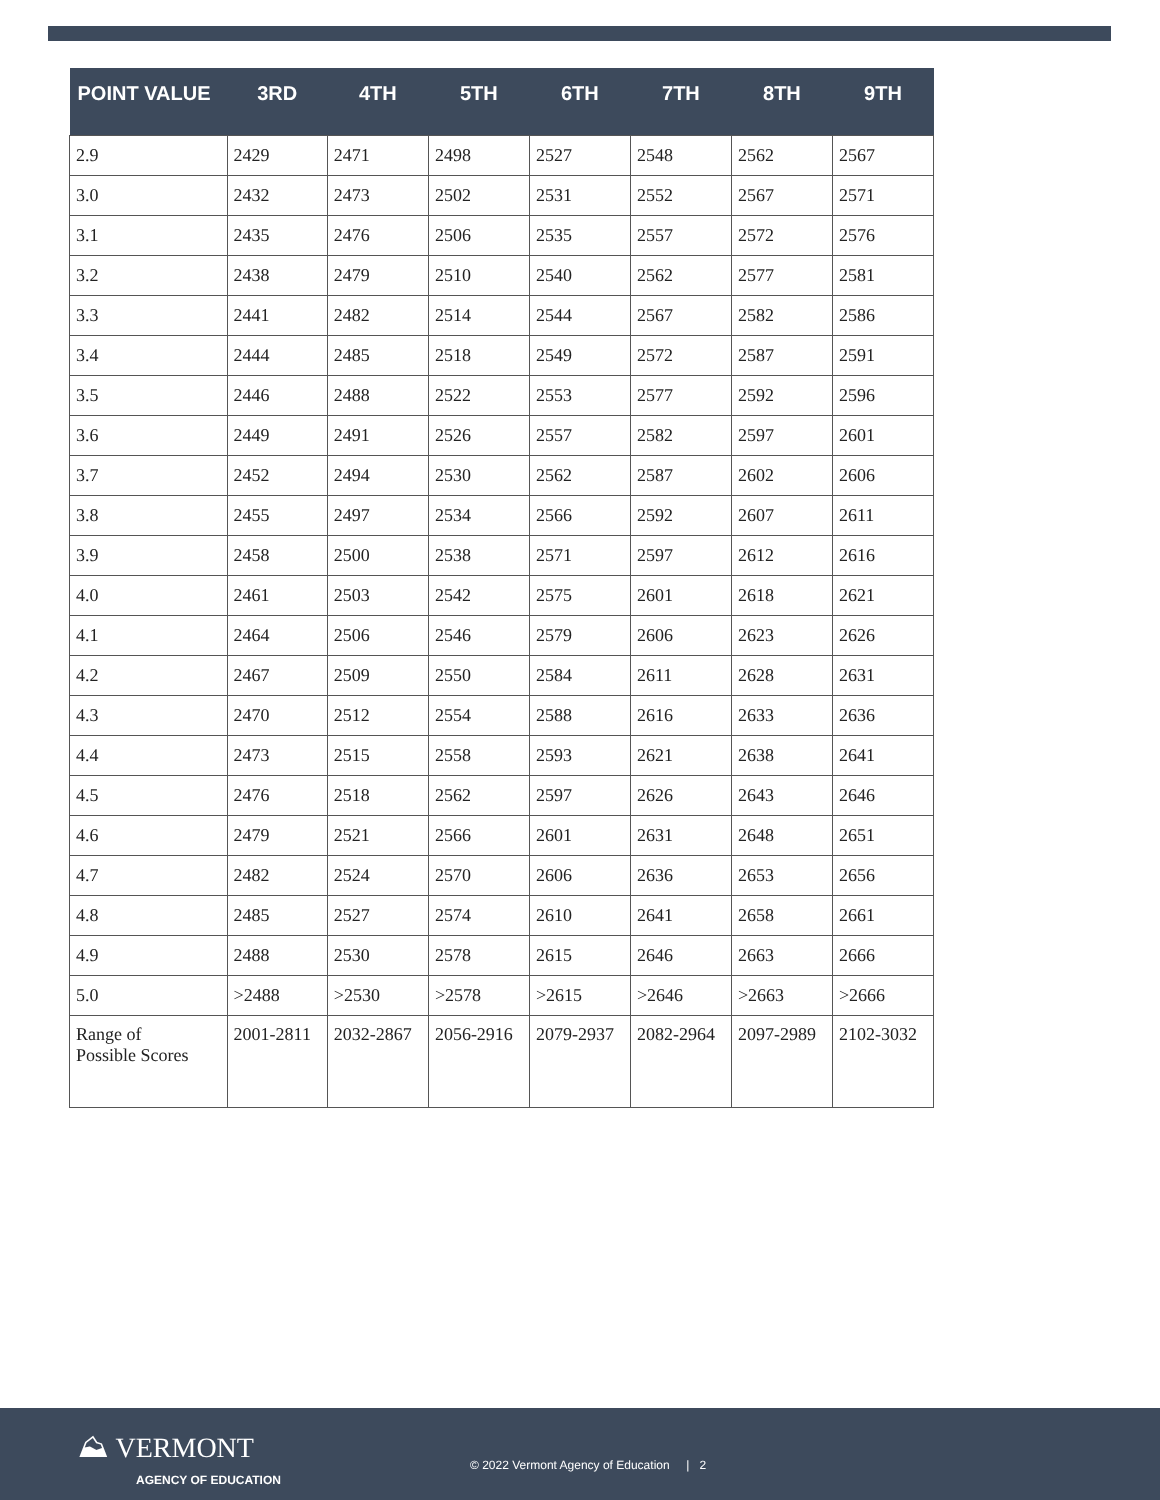| POINT VALUE | 3RD | 4TH | 5TH | 6TH | 7TH | 8TH | 9TH |
| --- | --- | --- | --- | --- | --- | --- | --- |
| 2.9 | 2429 | 2471 | 2498 | 2527 | 2548 | 2562 | 2567 |
| 3.0 | 2432 | 2473 | 2502 | 2531 | 2552 | 2567 | 2571 |
| 3.1 | 2435 | 2476 | 2506 | 2535 | 2557 | 2572 | 2576 |
| 3.2 | 2438 | 2479 | 2510 | 2540 | 2562 | 2577 | 2581 |
| 3.3 | 2441 | 2482 | 2514 | 2544 | 2567 | 2582 | 2586 |
| 3.4 | 2444 | 2485 | 2518 | 2549 | 2572 | 2587 | 2591 |
| 3.5 | 2446 | 2488 | 2522 | 2553 | 2577 | 2592 | 2596 |
| 3.6 | 2449 | 2491 | 2526 | 2557 | 2582 | 2597 | 2601 |
| 3.7 | 2452 | 2494 | 2530 | 2562 | 2587 | 2602 | 2606 |
| 3.8 | 2455 | 2497 | 2534 | 2566 | 2592 | 2607 | 2611 |
| 3.9 | 2458 | 2500 | 2538 | 2571 | 2597 | 2612 | 2616 |
| 4.0 | 2461 | 2503 | 2542 | 2575 | 2601 | 2618 | 2621 |
| 4.1 | 2464 | 2506 | 2546 | 2579 | 2606 | 2623 | 2626 |
| 4.2 | 2467 | 2509 | 2550 | 2584 | 2611 | 2628 | 2631 |
| 4.3 | 2470 | 2512 | 2554 | 2588 | 2616 | 2633 | 2636 |
| 4.4 | 2473 | 2515 | 2558 | 2593 | 2621 | 2638 | 2641 |
| 4.5 | 2476 | 2518 | 2562 | 2597 | 2626 | 2643 | 2646 |
| 4.6 | 2479 | 2521 | 2566 | 2601 | 2631 | 2648 | 2651 |
| 4.7 | 2482 | 2524 | 2570 | 2606 | 2636 | 2653 | 2656 |
| 4.8 | 2485 | 2527 | 2574 | 2610 | 2641 | 2658 | 2661 |
| 4.9 | 2488 | 2530 | 2578 | 2615 | 2646 | 2663 | 2666 |
| 5.0 | >2488 | >2530 | >2578 | >2615 | >2646 | >2663 | >2666 |
| Range of Possible Scores | 2001-2811 | 2032-2867 | 2056-2916 | 2079-2937 | 2082-2964 | 2097-2989 | 2102-3032 |
⛰ VERMONT
AGENCY OF EDUCATION
© 2022 Vermont Agency of Education | 2